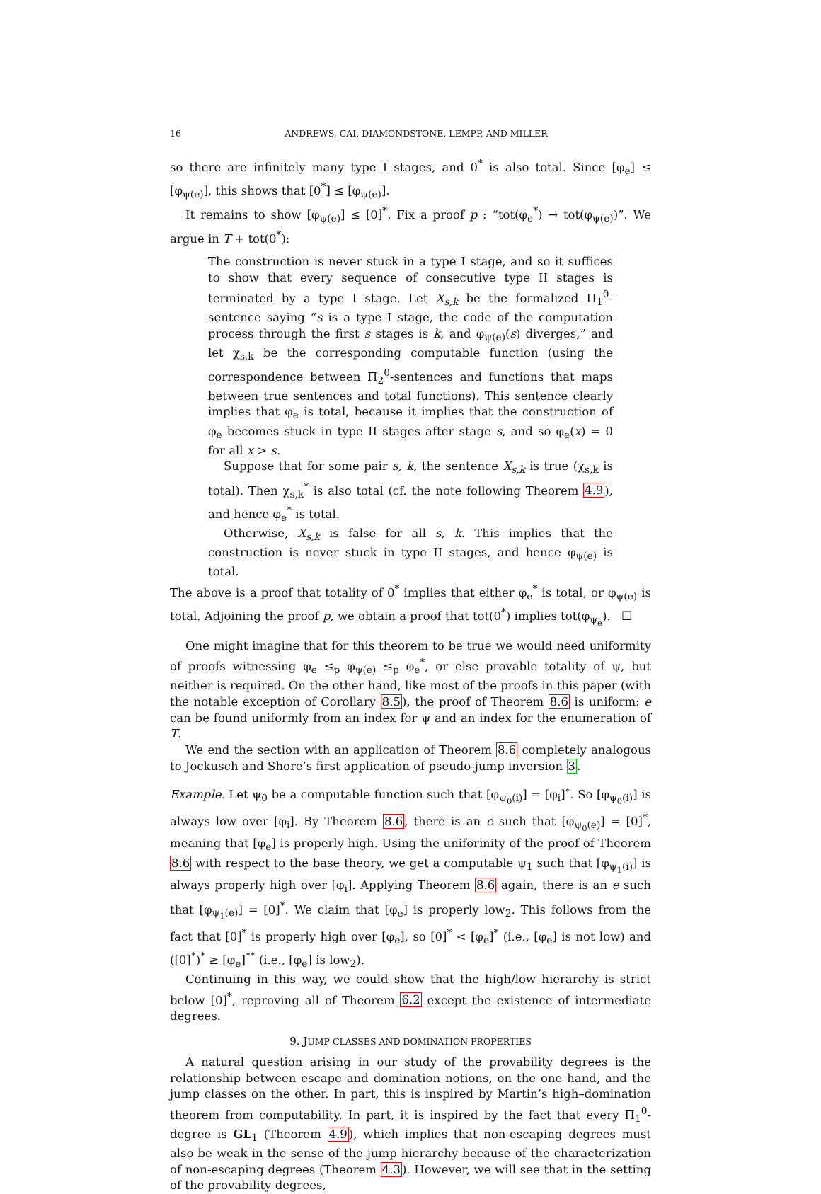16 ANDREWS, CAI, DIAMONDSTONE, LEMPP, AND MILLER
so there are infinitely many type I stages, and 0<sup>*</sup> is also total. Since [φ<sub>e</sub>] ≤ [φ<sub>ψ(e)</sub>], this shows that [0<sup>*</sup>] ≤ [φ<sub>ψ(e)</sub>].
It remains to show [φ<sub>ψ(e)</sub>] ≤ [0]<sup>*</sup>. Fix a proof p : “tot(φ<sub>e</sub><sup>*</sup>) → tot(φ<sub>ψ(e)</sub>)”. We argue in T + tot(0<sup>*</sup>):
The construction is never stuck in a type I stage, and so it suffices to show that every sequence of consecutive type II stages is terminated by a type I stage. Let X<sub>s,k</sub> be the formalized Π<sub>1</sub><sup>0</sup>-sentence saying “s is a type I stage, the code of the computation process through the first s stages is k, and φ<sub>ψ(e)</sub>(s) diverges,” and let χ<sub>s,k</sub> be the corresponding computable function (using the correspondence between Π<sub>2</sub><sup>0</sup>-sentences and functions that maps between true sentences and total functions). This sentence clearly implies that φ<sub>e</sub> is total, because it implies that the construction of φ<sub>e</sub> becomes stuck in type II stages after stage s, and so φ<sub>e</sub>(x) = 0 for all x > s.
Suppose that for some pair s, k, the sentence X<sub>s,k</sub> is true (χ<sub>s,k</sub> is total). Then χ<sub>s,k</sub><sup>*</sup> is also total (cf. the note following Theorem 4.9), and hence φ<sub>e</sub><sup>*</sup> is total.
Otherwise, X<sub>s,k</sub> is false for all s, k. This implies that the construction is never stuck in type II stages, and hence φ<sub>ψ(e)</sub> is total.
The above is a proof that totality of 0<sup>*</sup> implies that either φ<sub>e</sub><sup>*</sup> is total, or φ<sub>ψ(e)</sub> is total. Adjoining the proof p, we obtain a proof that tot(0<sup>*</sup>) implies tot(φ<sub>ψ<sub>e</sub></sub>). ☐
One might imagine that for this theorem to be true we would need uniformity of proofs witnessing φ<sub>e</sub> ≤<sub>p</sub> φ<sub>ψ(e)</sub> ≤<sub>p</sub> φ<sub>e</sub><sup>*</sup>, or else provable totality of ψ, but neither is required. On the other hand, like most of the proofs in this paper (with the notable exception of Corollary 8.5), the proof of Theorem 8.6 is uniform: e can be found uniformly from an index for ψ and an index for the enumeration of T.
We end the section with an application of Theorem 8.6 completely analogous to Jockusch and Shore’s first application of pseudo-jump inversion 3.
Example. Let ψ<sub>0</sub> be a computable function such that [φ<sub>ψ<sub>0</sub>(i)</sub>] = [φ<sub>i</sub>]<sup>∘</sup>. So [φ<sub>ψ<sub>0</sub>(i)</sub>] is always low over [φ<sub>i</sub>]. By Theorem 8.6, there is an e such that [φ<sub>ψ<sub>0</sub>(e)</sub>] = [0]<sup>*</sup>, meaning that [φ<sub>e</sub>] is properly high. Using the uniformity of the proof of Theorem 8.6 with respect to the base theory, we get a computable ψ<sub>1</sub> such that [φ<sub>ψ<sub>1</sub>(i)</sub>] is always properly high over [φ<sub>i</sub>]. Applying Theorem 8.6 again, there is an e such that [φ<sub>ψ<sub>1</sub>(e)</sub>] = [0]<sup>*</sup>. We claim that [φ<sub>e</sub>] is properly low<sub>2</sub>. This follows from the fact that [0]<sup>*</sup> is properly high over [φ<sub>e</sub>], so [0]<sup>*</sup> < [φ<sub>e</sub>]<sup>*</sup> (i.e., [φ<sub>e</sub>] is not low) and ([0]<sup>*</sup>)<sup>*</sup> ≥ [φ<sub>e</sub>]<sup>**</sup> (i.e., [φ<sub>e</sub>] is low<sub>2</sub>).
Continuing in this way, we could show that the high/low hierarchy is strict below [0]<sup>*</sup>, reproving all of Theorem 6.2 except the existence of intermediate degrees.
9. JUMP CLASSES AND DOMINATION PROPERTIES
A natural question arising in our study of the provability degrees is the relationship between escape and domination notions, on the one hand, and the jump classes on the other. In part, this is inspired by Martin’s high–domination theorem from computability. In part, it is inspired by the fact that every Π<sub>1</sub><sup>0</sup>-degree is GL<sub>1</sub> (Theorem 4.9), which implies that non-escaping degrees must also be weak in the sense of the jump hierarchy because of the characterization of non-escaping degrees (Theorem 4.3). However, we will see that in the setting of the provability degrees,